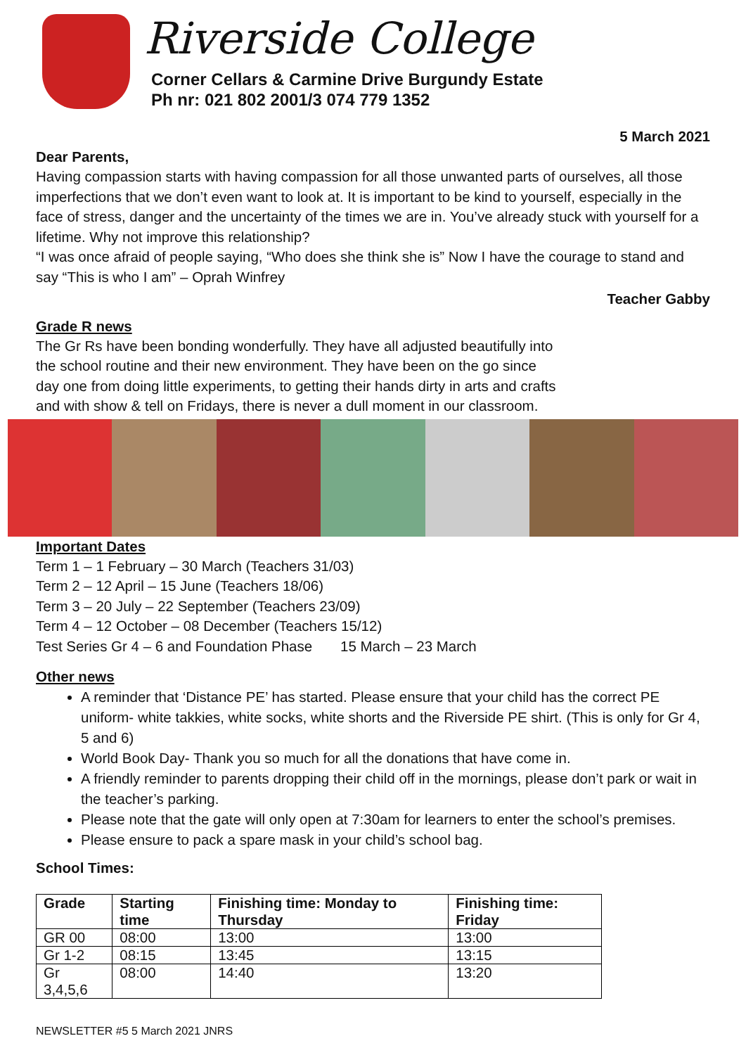Riverside College
Corner Cellars & Carmine Drive Burgundy Estate
Ph nr: 021 802 2001/3 074 779 1352
5 March 2021
Dear Parents,
Having compassion starts with having compassion for all those unwanted parts of ourselves, all those imperfections that we don’t even want to look at. It is important to be kind to yourself, especially in the face of stress, danger and the uncertainty of the times we are in. You’ve already stuck with yourself for a lifetime. Why not improve this relationship?
“I was once afraid of people saying, “Who does she think she is” Now I have the courage to stand and say “This is who I am” – Oprah Winfrey
Teacher Gabby
Grade R news
The Gr Rs have been bonding wonderfully. They have all adjusted beautifully into the school routine and their new environment. They have been on the go since day one from doing little experiments, to getting their hands dirty in arts and crafts and with show & tell on Fridays, there is never a dull moment in our classroom.
Important Dates
Term 1 – 1 February – 30 March (Teachers 31/03)
Term 2 – 12 April – 15 June (Teachers 18/06)
Term 3 – 20 July – 22 September (Teachers 23/09)
Term 4 – 12 October – 08 December (Teachers 15/12)
Test Series Gr 4 – 6 and Foundation Phase 15 March – 23 March
Other news
A reminder that ‘Distance PE’ has started. Please ensure that your child has the correct PE uniform- white takkies, white socks, white shorts and the Riverside PE shirt. (This is only for Gr 4, 5 and 6)
World Book Day- Thank you so much for all the donations that have come in.
A friendly reminder to parents dropping their child off in the mornings, please don’t park or wait in the teacher’s parking.
Please note that the gate will only open at 7:30am for learners to enter the school’s premises.
Please ensure to pack a spare mask in your child’s school bag.
School Times:
| Grade | Starting time | Finishing time: Monday to Thursday | Finishing time: Friday |
| --- | --- | --- | --- |
| GR 00 | 08:00 | 13:00 | 13:00 |
| Gr 1-2 | 08:15 | 13:45 | 13:15 |
| Gr 3,4,5,6 | 08:00 | 14:40 | 13:20 |
NEWSLETTER #5 5 March 2021 JNRS